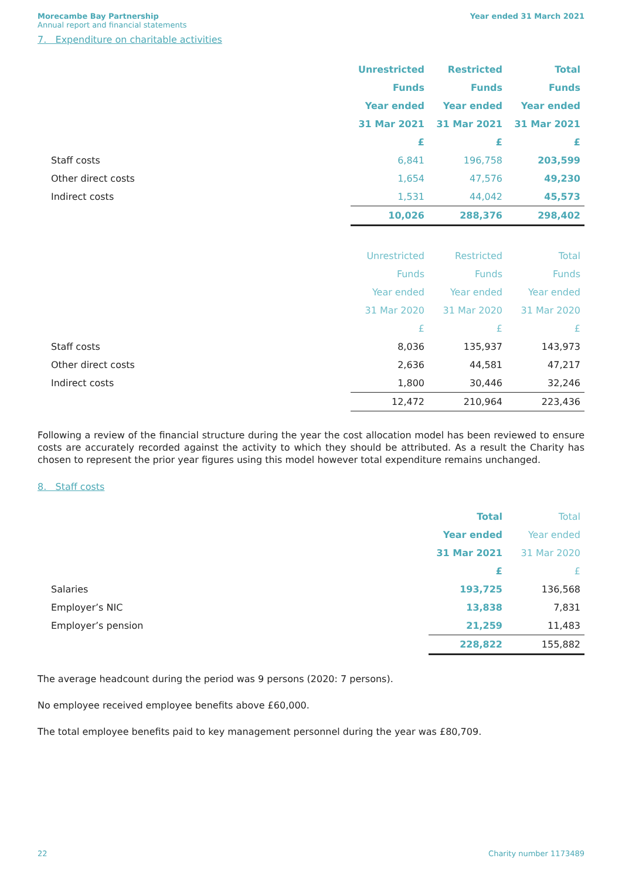Morecambe Bay Partnership
Annual report and financial statements
Year ended 31 March 2021
7. Expenditure on charitable activities
| | Unrestricted | Restricted | Total |
| --- | --- | --- | --- |
| | Funds | Funds | Funds |
| | Year ended | Year ended | Year ended |
| | 31 Mar 2021 | 31 Mar 2021 | 31 Mar 2021 |
| | £ | £ | £ |
| Staff costs | 6,841 | 196,758 | 203,599 |
| Other direct costs | 1,654 | 47,576 | 49,230 |
| Indirect costs | 1,531 | 44,042 | 45,573 |
| | 10,026 | 288,376 | 298,402 |
| | Unrestricted | Restricted | Total |
| | Funds | Funds | Funds |
| | Year ended | Year ended | Year ended |
| | 31 Mar 2020 | 31 Mar 2020 | 31 Mar 2020 |
| | £ | £ | £ |
| Staff costs | 8,036 | 135,937 | 143,973 |
| Other direct costs | 2,636 | 44,581 | 47,217 |
| Indirect costs | 1,800 | 30,446 | 32,246 |
| | 12,472 | 210,964 | 223,436 |
Following a review of the financial structure during the year the cost allocation model has been reviewed to ensure costs are accurately recorded against the activity to which they should be attributed. As a result the Charity has chosen to represent the prior year figures using this model however total expenditure remains unchanged.
8. Staff costs
| | Total | Total |
| --- | --- | --- |
| | Year ended | Year ended |
| | 31 Mar 2021 | 31 Mar 2020 |
| | £ | £ |
| Salaries | 193,725 | 136,568 |
| Employer’s NIC | 13,838 | 7,831 |
| Employer’s pension | 21,259 | 11,483 |
| | 228,822 | 155,882 |
The average headcount during the period was 9 persons (2020: 7 persons).
No employee received employee benefits above £60,000.
The total employee benefits paid to key management personnel during the year was £80,709.
22 Charity number 1173489